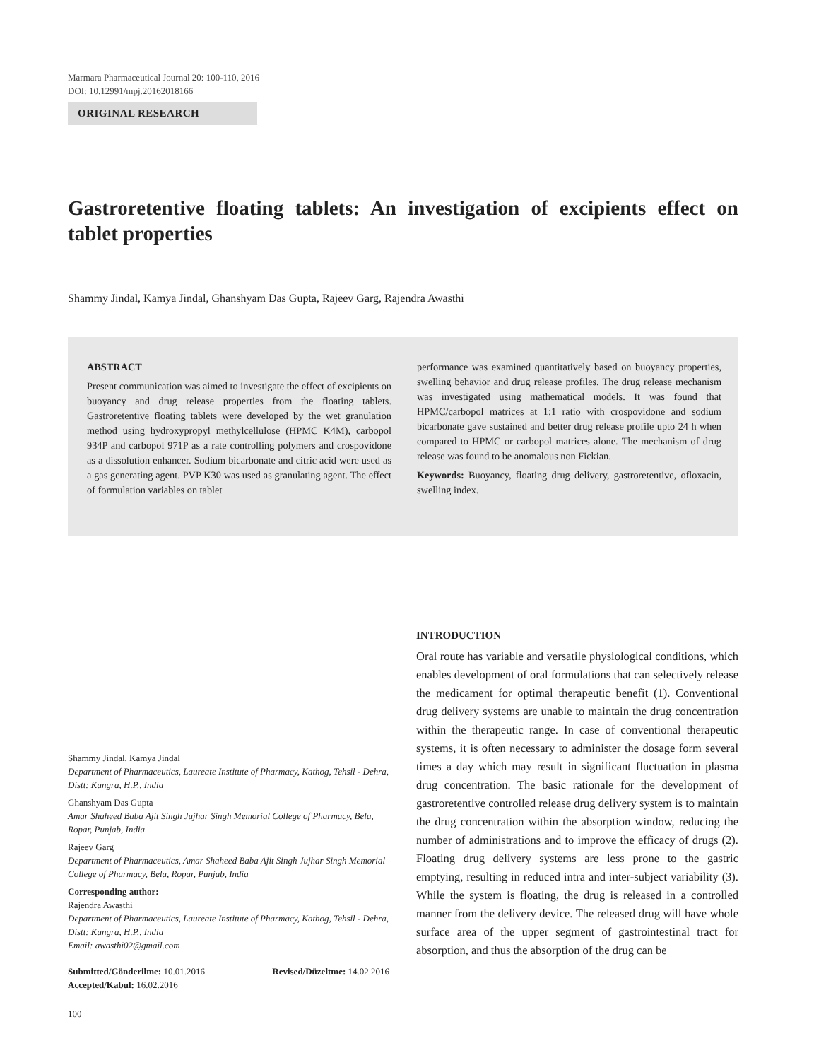Marmara Pharmaceutical Journal 20: 100-110, 2016
DOI: 10.12991/mpj.20162018166
ORIGINAL RESEARCH
Gastroretentive floating tablets: An investigation of excipients effect on tablet properties
Shammy Jindal, Kamya Jindal, Ghanshyam Das Gupta, Rajeev Garg, Rajendra Awasthi
ABSTRACT
Present communication was aimed to investigate the effect of excipients on buoyancy and drug release properties from the floating tablets. Gastroretentive floating tablets were developed by the wet granulation method using hydroxypropyl methylcellulose (HPMC K4M), carbopol 934P and carbopol 971P as a rate controlling polymers and crospovidone as a dissolution enhancer. Sodium bicarbonate and citric acid were used as a gas generating agent. PVP K30 was used as granulating agent. The effect of formulation variables on tablet
performance was examined quantitatively based on buoyancy properties, swelling behavior and drug release profiles. The drug release mechanism was investigated using mathematical models. It was found that HPMC/carbopol matrices at 1:1 ratio with crospovidone and sodium bicarbonate gave sustained and better drug release profile upto 24 h when compared to HPMC or carbopol matrices alone. The mechanism of drug release was found to be anomalous non Fickian.
Keywords: Buoyancy, floating drug delivery, gastroretentive, ofloxacin, swelling index.
Shammy Jindal, Kamya Jindal
Department of Pharmaceutics, Laureate Institute of Pharmacy, Kathog, Tehsil - Dehra, Distt: Kangra, H.P., India
Ghanshyam Das Gupta
Amar Shaheed Baba Ajit Singh Jujhar Singh Memorial College of Pharmacy, Bela, Ropar, Punjab, India
Rajeev Garg
Department of Pharmaceutics, Amar Shaheed Baba Ajit Singh Jujhar Singh Memorial College of Pharmacy, Bela, Ropar, Punjab, India
Corresponding author:
Rajendra Awasthi
Department of Pharmaceutics, Laureate Institute of Pharmacy, Kathog, Tehsil - Dehra, Distt: Kangra, H.P., India
Email: awasthi02@gmail.com
Submitted/Gönderilme: 10.01.2016 Revised/Düzeltme: 14.02.2016
Accepted/Kabul: 16.02.2016
INTRODUCTION
Oral route has variable and versatile physiological conditions, which enables development of oral formulations that can selectively release the medicament for optimal therapeutic benefit (1). Conventional drug delivery systems are unable to maintain the drug concentration within the therapeutic range. In case of conventional therapeutic systems, it is often necessary to administer the dosage form several times a day which may result in significant fluctuation in plasma drug concentration. The basic rationale for the development of gastroretentive controlled release drug delivery system is to maintain the drug concentration within the absorption window, reducing the number of administrations and to improve the efficacy of drugs (2). Floating drug delivery systems are less prone to the gastric emptying, resulting in reduced intra and inter-subject variability (3). While the system is floating, the drug is released in a controlled manner from the delivery device. The released drug will have whole surface area of the upper segment of gastrointestinal tract for absorption, and thus the absorption of the drug can be
100